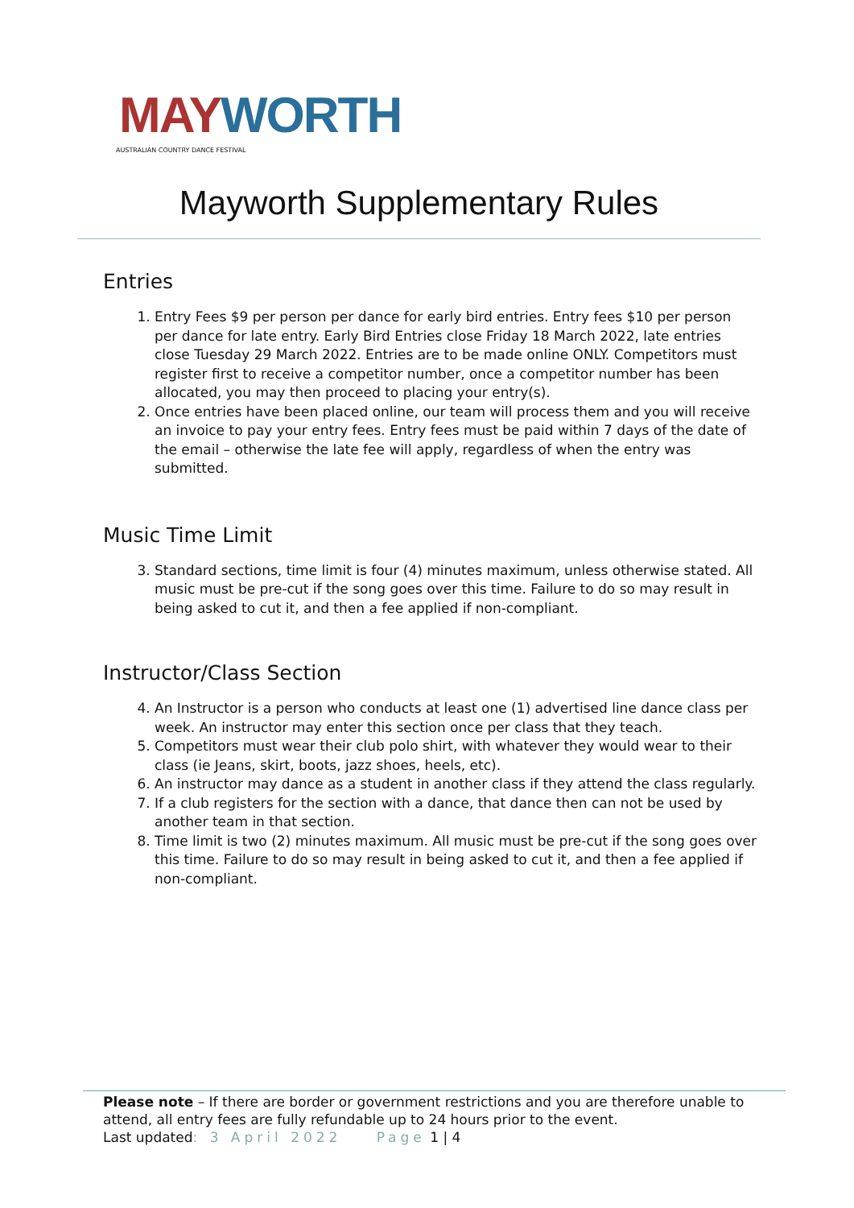MAY WORTH
AUSTRALIAN COUNTRY DANCE FESTIVAL
Mayworth Supplementary Rules
Entries
1. Entry Fees $9 per person per dance for early bird entries. Entry fees $10 per person per dance for late entry. Early Bird Entries close Friday 18 March 2022, late entries close Tuesday 29 March 2022. Entries are to be made online ONLY. Competitors must register first to receive a competitor number, once a competitor number has been allocated, you may then proceed to placing your entry(s).
2. Once entries have been placed online, our team will process them and you will receive an invoice to pay your entry fees. Entry fees must be paid within 7 days of the date of the email – otherwise the late fee will apply, regardless of when the entry was submitted.
Music Time Limit
3. Standard sections, time limit is four (4) minutes maximum, unless otherwise stated. All music must be pre-cut if the song goes over this time. Failure to do so may result in being asked to cut it, and then a fee applied if non-compliant.
Instructor/Class Section
4. An Instructor is a person who conducts at least one (1) advertised line dance class per week. An instructor may enter this section once per class that they teach.
5. Competitors must wear their club polo shirt, with whatever they would wear to their class (ie Jeans, skirt, boots, jazz shoes, heels, etc).
6. An instructor may dance as a student in another class if they attend the class regularly.
7. If a club registers for the section with a dance, that dance then can not be used by another team in that section.
8. Time limit is two (2) minutes maximum. All music must be pre-cut if the song goes over this time. Failure to do so may result in being asked to cut it, and then a fee applied if non-compliant.
Please note – If there are border or government restrictions and you are therefore unable to attend, all entry fees are fully refundable up to 24 hours prior to the event.
Last updated: 3 April 2022 Page 1 | 4